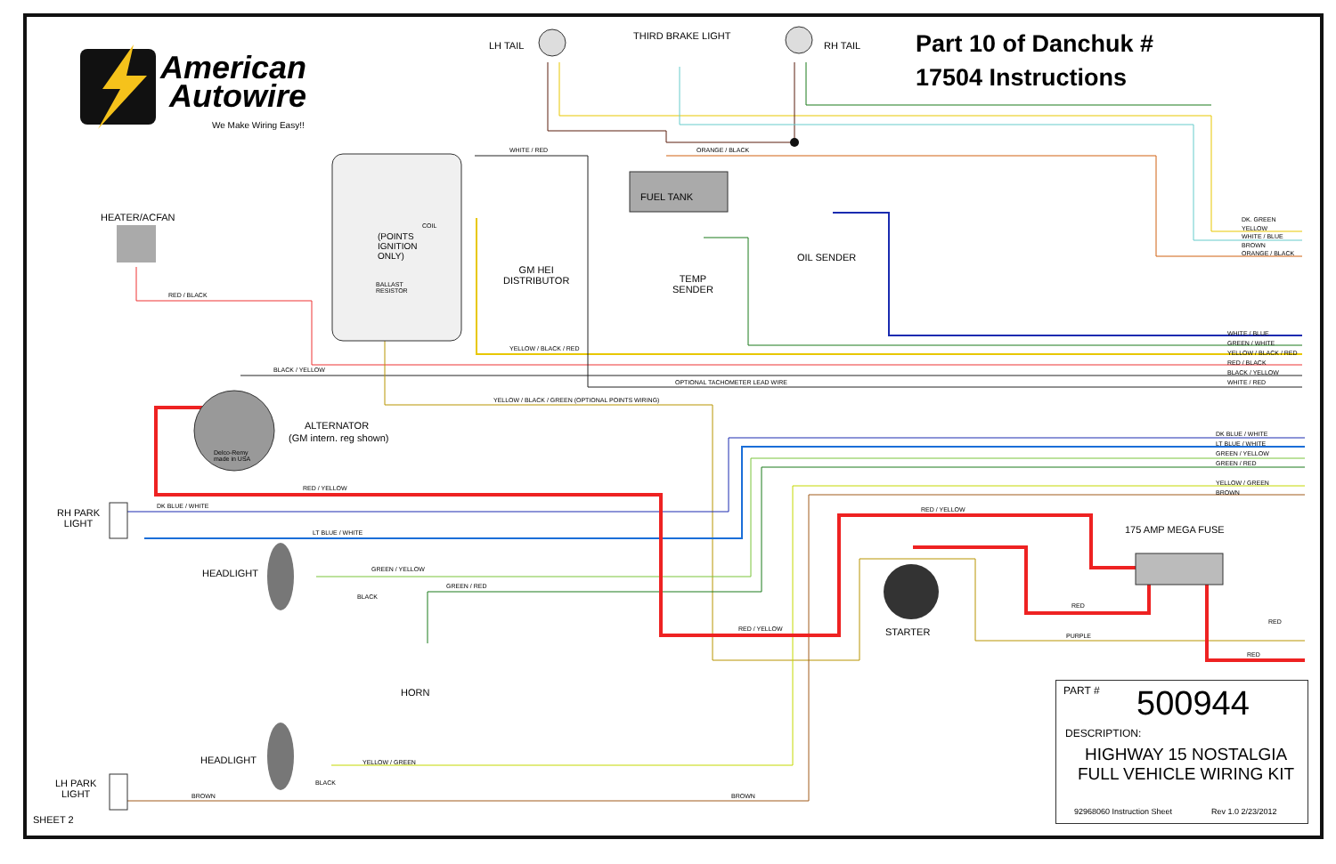American
Autowire
We Make Wiring Easy!!
Part 10 of Danchuk #
17504 Instructions
LH TAIL
THIRD BRAKE LIGHT
RH TAIL
HEATER/ACFAN
FUEL TANK
(POINTS
IGNITION
ONLY)
COIL
BALLAST
RESISTOR
GM HEI
DISTRIBUTOR
OIL SENDER
TEMP
SENDER
ALTERNATOR
(GM intern. reg shown)
Delco-Remy
made in USA
RH PARK
LIGHT
LH PARK
LIGHT
HEADLIGHT
HEADLIGHT
HORN
STARTER
175 AMP MEGA FUSE
SHEET 2
WHITE / RED ORANGE / BLACK
RED / BLACK
BLACK / YELLOW
YELLOW / BLACK / RED
OPTIONAL TACHOMETER LEAD WIRE
YELLOW / BLACK / GREEN (OPTIONAL POINTS WIRING)
RED / YELLOW
DK BLUE / WHITE
LT BLUE / WHITE
GREEN / YELLOW
GREEN / RED
BLACK
RED / YELLOW
RED / YELLOW
RED
PURPLE
RED
RED
YELLOW / GREEN
BLACK
BROWN BROWN
DK. GREEN
YELLOW
WHITE / BLUE
BROWN
ORANGE / BLACK
WHITE / BLUE
GREEN / WHITE
YELLOW / BLACK / RED
RED / BLACK
BLACK / YELLOW
WHITE / RED
DK BLUE / WHITE
LT BLUE / WHITE
GREEN / YELLOW
GREEN / RED
YELLOW / GREEN
BROWN
PART # 500944
DESCRIPTION:
HIGHWAY 15 NOSTALGIA
FULL VEHICLE WIRING KIT
92968060 Instruction Sheet Rev 1.0 2/23/2012